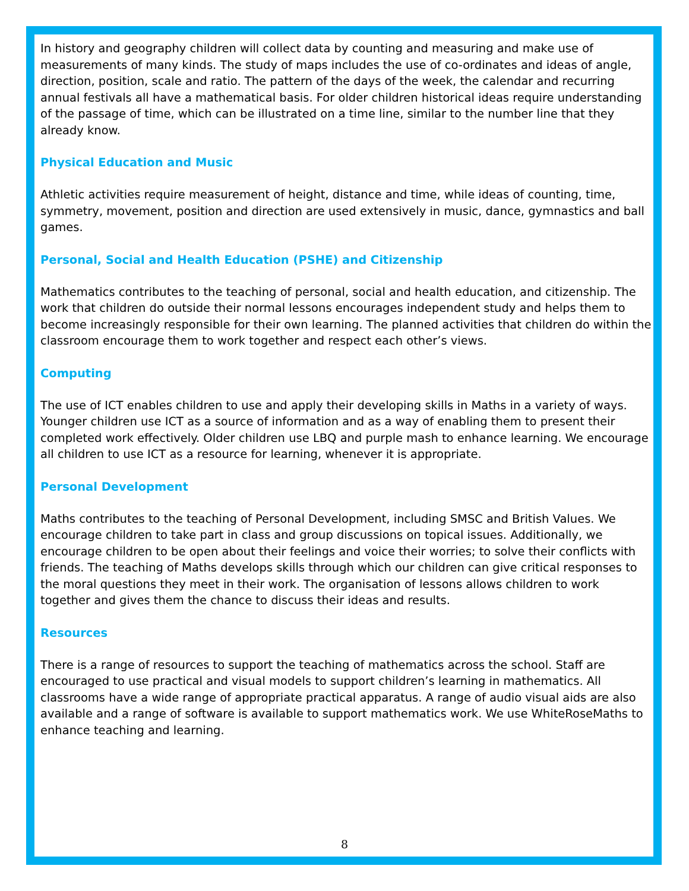In history and geography children will collect data by counting and measuring and make use of measurements of many kinds. The study of maps includes the use of co-ordinates and ideas of angle, direction, position, scale and ratio. The pattern of the days of the week, the calendar and recurring annual festivals all have a mathematical basis. For older children historical ideas require understanding of the passage of time, which can be illustrated on a time line, similar to the number line that they already know.
Physical Education and Music
Athletic activities require measurement of height, distance and time, while ideas of counting, time, symmetry, movement, position and direction are used extensively in music, dance, gymnastics and ball games.
Personal, Social and Health Education (PSHE) and Citizenship
Mathematics contributes to the teaching of personal, social and health education, and citizenship. The work that children do outside their normal lessons encourages independent study and helps them to become increasingly responsible for their own learning. The planned activities that children do within the classroom encourage them to work together and respect each other’s views.
Computing
The use of ICT enables children to use and apply their developing skills in Maths in a variety of ways. Younger children use ICT as a source of information and as a way of enabling them to present their completed work effectively. Older children use LBQ and purple mash to enhance learning. We encourage all children to use ICT as a resource for learning, whenever it is appropriate.
Personal Development
Maths contributes to the teaching of Personal Development, including SMSC and British Values. We encourage children to take part in class and group discussions on topical issues. Additionally, we encourage children to be open about their feelings and voice their worries; to solve their conflicts with friends. The teaching of Maths develops skills through which our children can give critical responses to the moral questions they meet in their work. The organisation of lessons allows children to work together and gives them the chance to discuss their ideas and results.
Resources
There is a range of resources to support the teaching of mathematics across the school. Staff are encouraged to use practical and visual models to support children’s learning in mathematics. All classrooms have a wide range of appropriate practical apparatus. A range of audio visual aids are also available and a range of software is available to support mathematics work. We use WhiteRoseMaths to enhance teaching and learning.
8